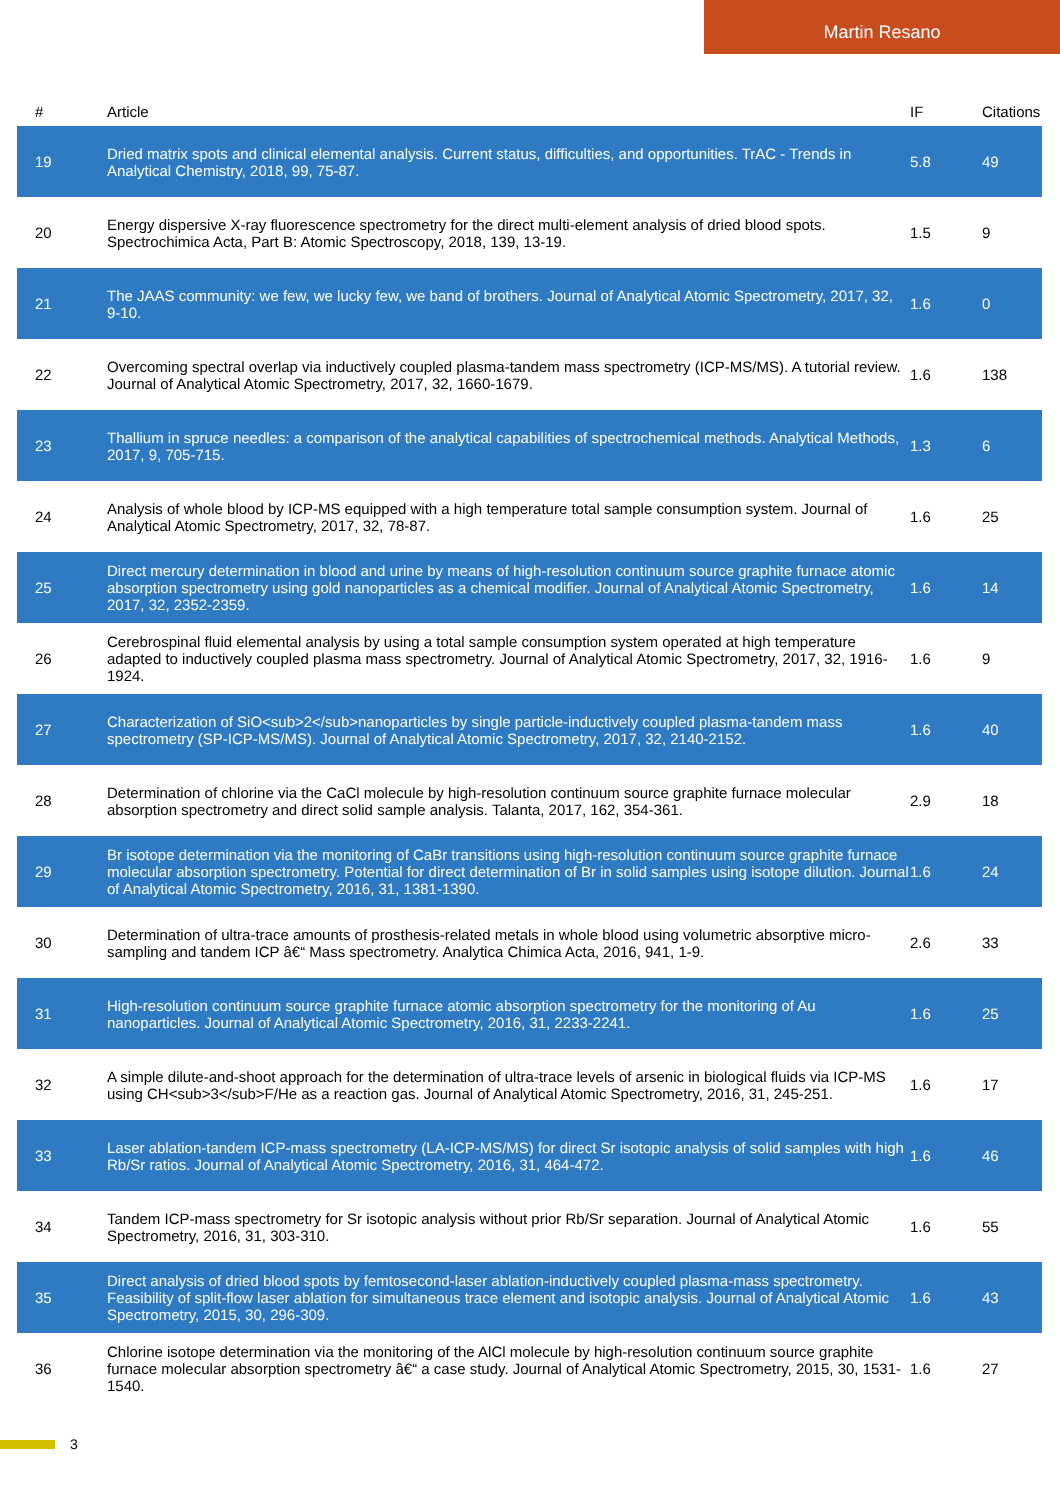Martin Resano
| # | Article | IF | Citations |
| --- | --- | --- | --- |
| 19 | Dried matrix spots and clinical elemental analysis. Current status, difficulties, and opportunities. TrAC - Trends in Analytical Chemistry, 2018, 99, 75-87. | 5.8 | 49 |
| 20 | Energy dispersive X-ray fluorescence spectrometry for the direct multi-element analysis of dried blood spots. Spectrochimica Acta, Part B: Atomic Spectroscopy, 2018, 139, 13-19. | 1.5 | 9 |
| 21 | The JAAS community: we few, we lucky few, we band of brothers. Journal of Analytical Atomic Spectrometry, 2017, 32, 9-10. | 1.6 | 0 |
| 22 | Overcoming spectral overlap via inductively coupled plasma-tandem mass spectrometry (ICP-MS/MS). A tutorial review. Journal of Analytical Atomic Spectrometry, 2017, 32, 1660-1679. | 1.6 | 138 |
| 23 | Thallium in spruce needles: a comparison of the analytical capabilities of spectrochemical methods. Analytical Methods, 2017, 9, 705-715. | 1.3 | 6 |
| 24 | Analysis of whole blood by ICP-MS equipped with a high temperature total sample consumption system. Journal of Analytical Atomic Spectrometry, 2017, 32, 78-87. | 1.6 | 25 |
| 25 | Direct mercury determination in blood and urine by means of high-resolution continuum source graphite furnace atomic absorption spectrometry using gold nanoparticles as a chemical modifier. Journal of Analytical Atomic Spectrometry, 2017, 32, 2352-2359. | 1.6 | 14 |
| 26 | Cerebrospinal fluid elemental analysis by using a total sample consumption system operated at high temperature adapted to inductively coupled plasma mass spectrometry. Journal of Analytical Atomic Spectrometry, 2017, 32, 1916-1924. | 1.6 | 9 |
| 27 | Characterization of SiO<sub>2</sub>nanoparticles by single particle-inductively coupled plasma-tandem mass spectrometry (SP-ICP-MS/MS). Journal of Analytical Atomic Spectrometry, 2017, 32, 2140-2152. | 1.6 | 40 |
| 28 | Determination of chlorine via the CaCl molecule by high-resolution continuum source graphite furnace molecular absorption spectrometry and direct solid sample analysis. Talanta, 2017, 162, 354-361. | 2.9 | 18 |
| 29 | Br isotope determination via the monitoring of CaBr transitions using high-resolution continuum source graphite furnace molecular absorption spectrometry. Potential for direct determination of Br in solid samples using isotope dilution. Journal of Analytical Atomic Spectrometry, 2016, 31, 1381-1390. | 1.6 | 24 |
| 30 | Determination of ultra-trace amounts of prosthesis-related metals in whole blood using volumetric absorptive micro-sampling and tandem ICP â€“ Mass spectrometry. Analytica Chimica Acta, 2016, 941, 1-9. | 2.6 | 33 |
| 31 | High-resolution continuum source graphite furnace atomic absorption spectrometry for the monitoring of Au nanoparticles. Journal of Analytical Atomic Spectrometry, 2016, 31, 2233-2241. | 1.6 | 25 |
| 32 | A simple dilute-and-shoot approach for the determination of ultra-trace levels of arsenic in biological fluids via ICP-MS using CH<sub>3</sub>F/He as a reaction gas. Journal of Analytical Atomic Spectrometry, 2016, 31, 245-251. | 1.6 | 17 |
| 33 | Laser ablation-tandem ICP-mass spectrometry (LA-ICP-MS/MS) for direct Sr isotopic analysis of solid samples with high Rb/Sr ratios. Journal of Analytical Atomic Spectrometry, 2016, 31, 464-472. | 1.6 | 46 |
| 34 | Tandem ICP-mass spectrometry for Sr isotopic analysis without prior Rb/Sr separation. Journal of Analytical Atomic Spectrometry, 2016, 31, 303-310. | 1.6 | 55 |
| 35 | Direct analysis of dried blood spots by femtosecond-laser ablation-inductively coupled plasma-mass spectrometry. Feasibility of split-flow laser ablation for simultaneous trace element and isotopic analysis. Journal of Analytical Atomic Spectrometry, 2015, 30, 296-309. | 1.6 | 43 |
| 36 | Chlorine isotope determination via the monitoring of the AlCl molecule by high-resolution continuum source graphite furnace molecular absorption spectrometry â€“ a case study. Journal of Analytical Atomic Spectrometry, 2015, 30, 1531-1540. | 1.6 | 27 |
3